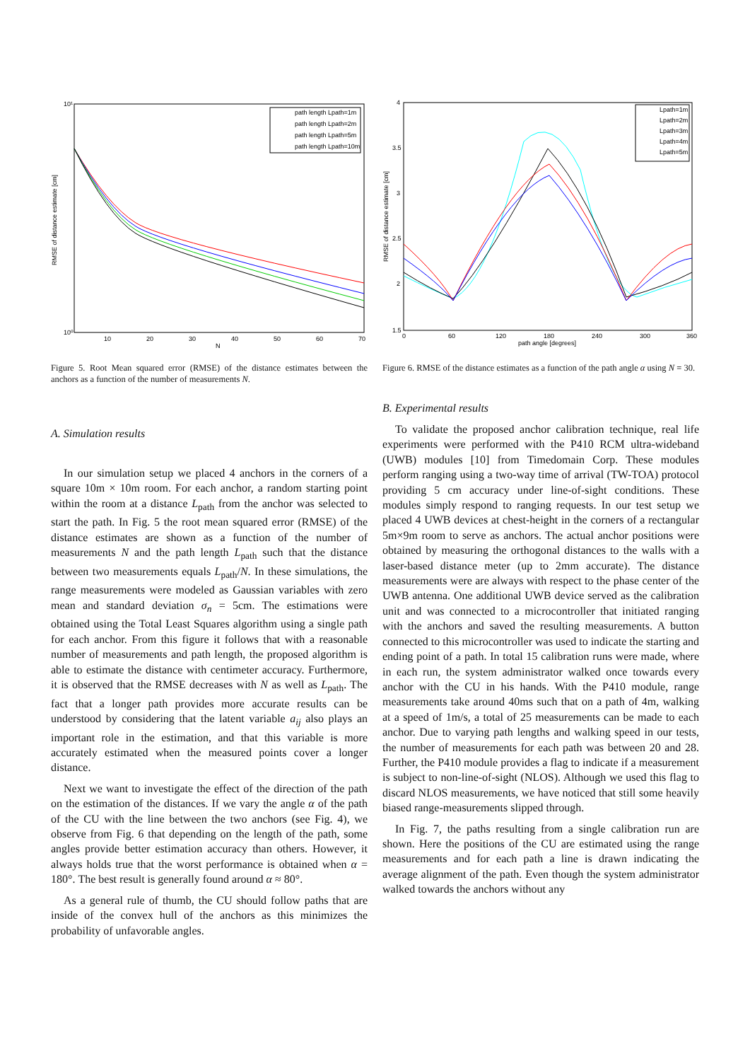10¹
10⁰
10
20
30
40
50
60
70
N
RMSE of distance estimate [cm]
path length Lpath=1m
path length Lpath=2m
path length Lpath=5m
path length Lpath=10m
Figure 5. Root Mean squared error (RMSE) of the distance estimates between the anchors as a function of the number of measurements N.
A. Simulation results
In our simulation setup we placed 4 anchors in the corners of a square 10m × 10m room. For each anchor, a random starting point within the room at a distance L<sub>path</sub> from the anchor was selected to start the path. In Fig. 5 the root mean squared error (RMSE) of the distance estimates are shown as a function of the number of measurements N and the path length L<sub>path</sub> such that the distance between two measurements equals L<sub>path</sub>/N. In these simulations, the range measurements were modeled as Gaussian variables with zero mean and standard deviation σ<sub>n</sub> = 5cm. The estimations were obtained using the Total Least Squares algorithm using a single path for each anchor. From this figure it follows that with a reasonable number of measurements and path length, the proposed algorithm is able to estimate the distance with centimeter accuracy. Furthermore, it is observed that the RMSE decreases with N as well as L<sub>path</sub>. The fact that a longer path provides more accurate results can be understood by considering that the latent variable a<sub>ij</sub> also plays an important role in the estimation, and that this variable is more accurately estimated when the measured points cover a longer distance.
Next we want to investigate the effect of the direction of the path on the estimation of the distances. If we vary the angle α of the path of the CU with the line between the two anchors (see Fig. 4), we observe from Fig. 6 that depending on the length of the path, some angles provide better estimation accuracy than others. However, it always holds true that the worst performance is obtained when α = 180°. The best result is generally found around α ≈ 80°.
As a general rule of thumb, the CU should follow paths that are inside of the convex hull of the anchors as this minimizes the probability of unfavorable angles.
4
3.5
3
2.5
2
1.5
0
60
120
180
240
300
360
path angle [degrees]
RMSE of distance estimate [cm]
Lpath=1m
Lpath=2m
Lpath=3m
Lpath=4m
Lpath=5m
Figure 6. RMSE of the distance estimates as a function of the path angle α using N = 30.
B. Experimental results
To validate the proposed anchor calibration technique, real life experiments were performed with the P410 RCM ultra-wideband (UWB) modules [10] from Timedomain Corp. These modules perform ranging using a two-way time of arrival (TW-TOA) protocol providing 5 cm accuracy under line-of-sight conditions. These modules simply respond to ranging requests. In our test setup we placed 4 UWB devices at chest-height in the corners of a rectangular 5m×9m room to serve as anchors. The actual anchor positions were obtained by measuring the orthogonal distances to the walls with a laser-based distance meter (up to 2mm accurate). The distance measurements were are always with respect to the phase center of the UWB antenna. One additional UWB device served as the calibration unit and was connected to a microcontroller that initiated ranging with the anchors and saved the resulting measurements. A button connected to this microcontroller was used to indicate the starting and ending point of a path. In total 15 calibration runs were made, where in each run, the system administrator walked once towards every anchor with the CU in his hands. With the P410 module, range measurements take around 40ms such that on a path of 4m, walking at a speed of 1m/s, a total of 25 measurements can be made to each anchor. Due to varying path lengths and walking speed in our tests, the number of measurements for each path was between 20 and 28. Further, the P410 module provides a flag to indicate if a measurement is subject to non-line-of-sight (NLOS). Although we used this flag to discard NLOS measurements, we have noticed that still some heavily biased range-measurements slipped through.
In Fig. 7, the paths resulting from a single calibration run are shown. Here the positions of the CU are estimated using the range measurements and for each path a line is drawn indicating the average alignment of the path. Even though the system administrator walked towards the anchors without any